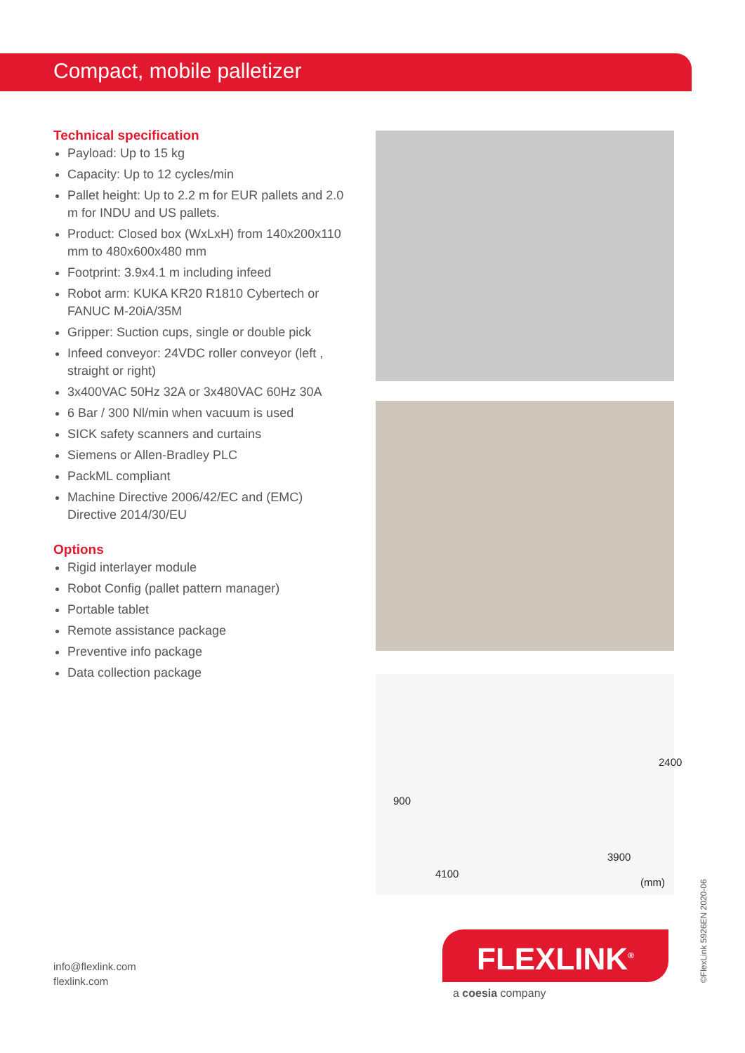Compact, mobile palletizer
Technical specification
Payload: Up to 15 kg
Capacity: Up to 12 cycles/min
Pallet height: Up to 2.2 m for EUR pallets and 2.0 m for INDU and US pallets.
Product: Closed box (WxLxH) from 140x200x110 mm to 480x600x480 mm
Footprint: 3.9x4.1 m including infeed
Robot arm: KUKA KR20 R1810 Cybertech or FANUC M-20iA/35M
Gripper: Suction cups, single or double pick
Infeed conveyor: 24VDC roller conveyor (left , straight or right)
3x400VAC 50Hz 32A or 3x480VAC 60Hz 30A
6 Bar / 300 Nl/min when vacuum is used
SICK safety scanners and curtains
Siemens or Allen-Bradley PLC
PackML compliant
Machine Directive 2006/42/EC and (EMC) Directive 2014/30/EU
Options
Rigid interlayer module
Robot Config (pallet pattern manager)
Portable tablet
Remote assistance package
Preventive info package
Data collection package
900
2400
4100
3900
(mm)
info@flexlink.com
flexlink.com
FLEXLINK<sup>®</sup>
a coesia company ©FlexLink 5926EN 2020-06